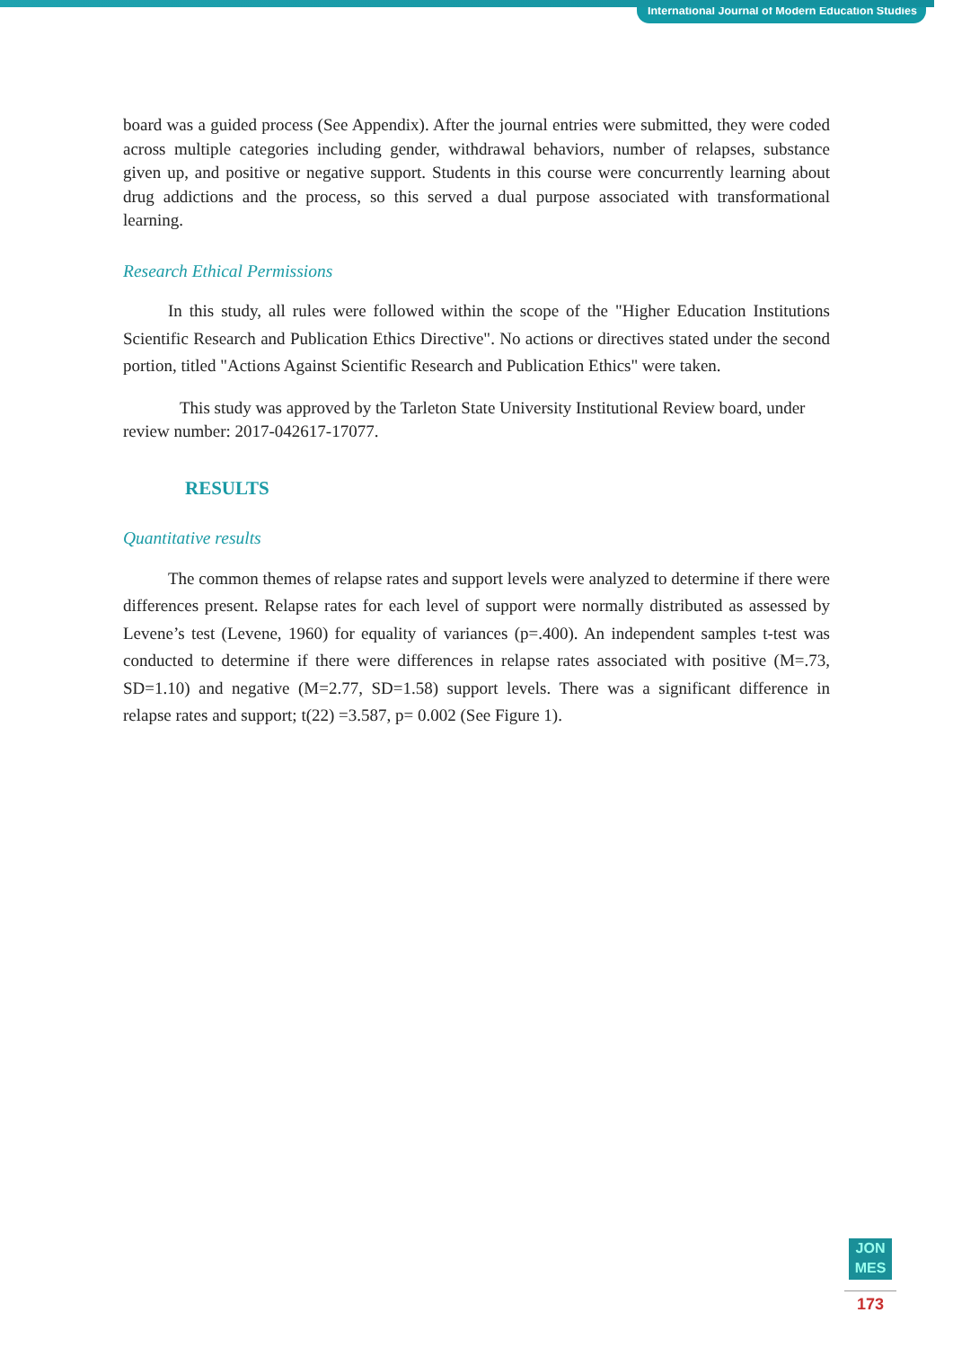International Journal of Modern Education Studies
board was a guided process (See Appendix). After the journal entries were submitted, they were coded across multiple categories including gender, withdrawal behaviors, number of relapses, substance given up, and positive or negative support. Students in this course were concurrently learning about drug addictions and the process, so this served a dual purpose associated with transformational learning.
Research Ethical Permissions
In this study, all rules were followed within the scope of the "Higher Education Institutions Scientific Research and Publication Ethics Directive". No actions or directives stated under the second portion, titled "Actions Against Scientific Research and Publication Ethics" were taken.
This study was approved by the Tarleton State University Institutional Review board, under review number: 2017-042617-17077.
RESULTS
Quantitative results
The common themes of relapse rates and support levels were analyzed to determine if there were differences present. Relapse rates for each level of support were normally distributed as assessed by Levene’s test (Levene, 1960) for equality of variances (p=.400). An independent samples t-test was conducted to determine if there were differences in relapse rates associated with positive (M=.73, SD=1.10) and negative (M=2.77, SD=1.58) support levels. There was a significant difference in relapse rates and support; t(22) =3.587, p= 0.002 (See Figure 1).
JON
MES
173